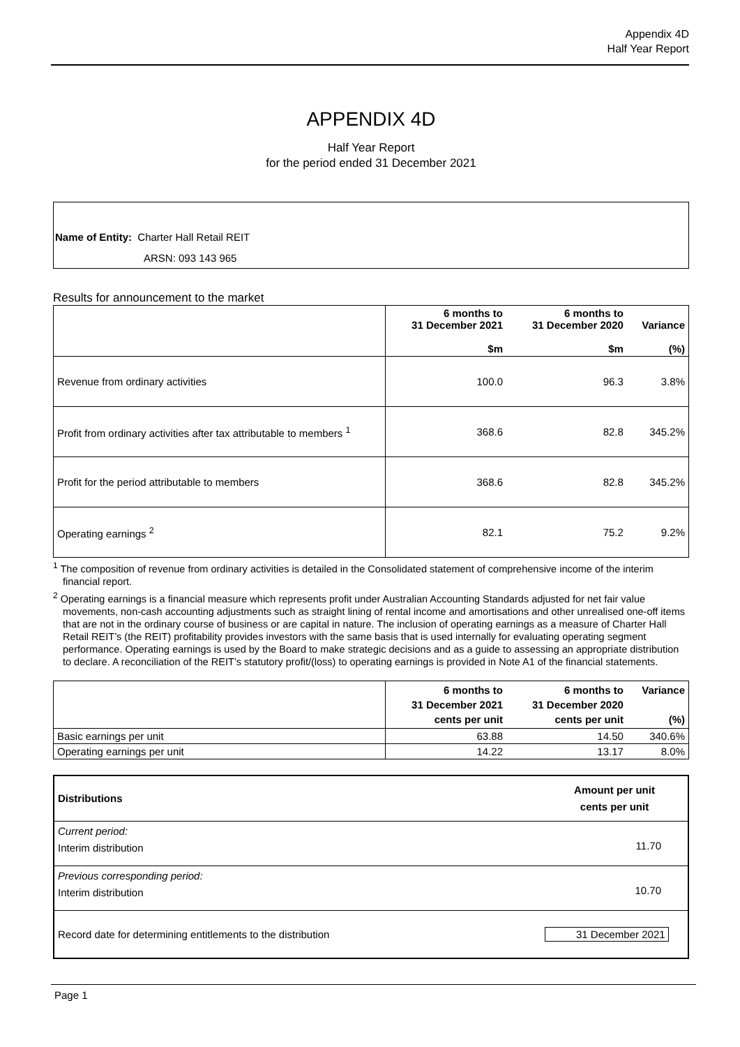Appendix 4D
Half Year Report
APPENDIX 4D
Half Year Report
for the period ended 31 December 2021
Name of Entity: Charter Hall Retail REIT
ARSN: 093 143 965
Results for announcement to the market
| | 6 months to 31 December 2021 $m | 6 months to 31 December 2020 $m | Variance (%) |
| --- | --- | --- | --- |
| Revenue from ordinary activities | 100.0 | 96.3 | 3.8% |
| Profit from ordinary activities after tax attributable to members <sup>1</sup> | 368.6 | 82.8 | 345.2% |
| Profit for the period attributable to members | 368.6 | 82.8 | 345.2% |
| Operating earnings <sup>2</sup> | 82.1 | 75.2 | 9.2% |
<sup>1</sup> The composition of revenue from ordinary activities is detailed in the Consolidated statement of comprehensive income of the interim financial report.
<sup>2</sup> Operating earnings is a financial measure which represents profit under Australian Accounting Standards adjusted for net fair value movements, non-cash accounting adjustments such as straight lining of rental income and amortisations and other unrealised one-off items that are not in the ordinary course of business or are capital in nature. The inclusion of operating earnings as a measure of Charter Hall Retail REIT’s (the REIT) profitability provides investors with the same basis that is used internally for evaluating operating segment performance. Operating earnings is used by the Board to make strategic decisions and as a guide to assessing an appropriate distribution to declare. A reconciliation of the REIT’s statutory profit/(loss) to operating earnings is provided in Note A1 of the financial statements.
| | 6 months to 31 December 2021 cents per unit | 6 months to 31 December 2020 cents per unit | Variance (%) |
| --- | --- | --- | --- |
| Basic earnings per unit | 63.88 | 14.50 | 340.6% |
| Operating earnings per unit | 14.22 | 13.17 | 8.0% |
| Distributions | Amount per unit cents per unit |
| --- | --- |
| Current period: Interim distribution | 11.70 |
| Previous corresponding period: Interim distribution | 10.70 |
| Record date for determining entitlements to the distribution | 31 December 2021 |
Page 1